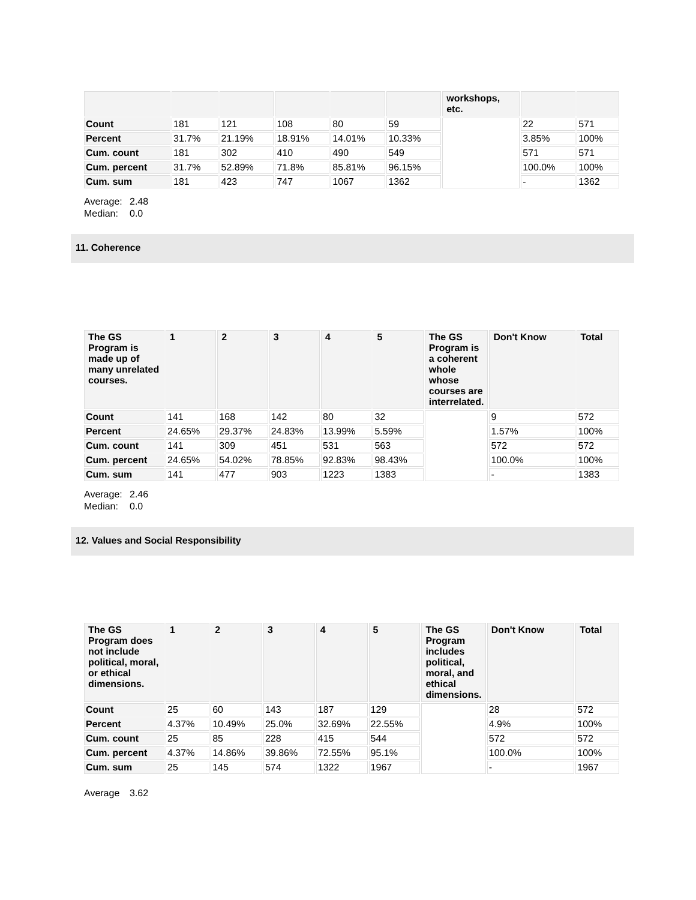| | | | | | | workshops, etc. | | |
| --- | --- | --- | --- | --- | --- | --- | --- | --- |
| Count | 181 | 121 | 108 | 80 | 59 | | 22 | 571 |
| Percent | 31.7% | 21.19% | 18.91% | 14.01% | 10.33% | | 3.85% | 100% |
| Cum. count | 181 | 302 | 410 | 490 | 549 | | 571 | 571 |
| Cum. percent | 31.7% | 52.89% | 71.8% | 85.81% | 96.15% | | 100.0% | 100% |
| Cum. sum | 181 | 423 | 747 | 1067 | 1362 | | - | 1362 |
Average: 2.48
Median: 0.0
11. Coherence
| The GS Program is made up of many unrelated courses. | 1 | 2 | 3 | 4 | 5 | The GS Program is a coherent whole whose courses are interrelated. | Don't Know | Total |
| --- | --- | --- | --- | --- | --- | --- | --- | --- |
| Count | 141 | 168 | 142 | 80 | 32 | | 9 | 572 |
| Percent | 24.65% | 29.37% | 24.83% | 13.99% | 5.59% | | 1.57% | 100% |
| Cum. count | 141 | 309 | 451 | 531 | 563 | | 572 | 572 |
| Cum. percent | 24.65% | 54.02% | 78.85% | 92.83% | 98.43% | | 100.0% | 100% |
| Cum. sum | 141 | 477 | 903 | 1223 | 1383 | | - | 1383 |
Average: 2.46
Median: 0.0
12. Values and Social Responsibility
| The GS Program does not include political, moral, or ethical dimensions. | 1 | 2 | 3 | 4 | 5 | The GS Program includes political, moral, and ethical dimensions. | Don't Know | Total |
| --- | --- | --- | --- | --- | --- | --- | --- | --- |
| Count | 25 | 60 | 143 | 187 | 129 | | 28 | 572 |
| Percent | 4.37% | 10.49% | 25.0% | 32.69% | 22.55% | | 4.9% | 100% |
| Cum. count | 25 | 85 | 228 | 415 | 544 | | 572 | 572 |
| Cum. percent | 4.37% | 14.86% | 39.86% | 72.55% | 95.1% | | 100.0% | 100% |
| Cum. sum | 25 | 145 | 574 | 1322 | 1967 | | - | 1967 |
Average 3.62